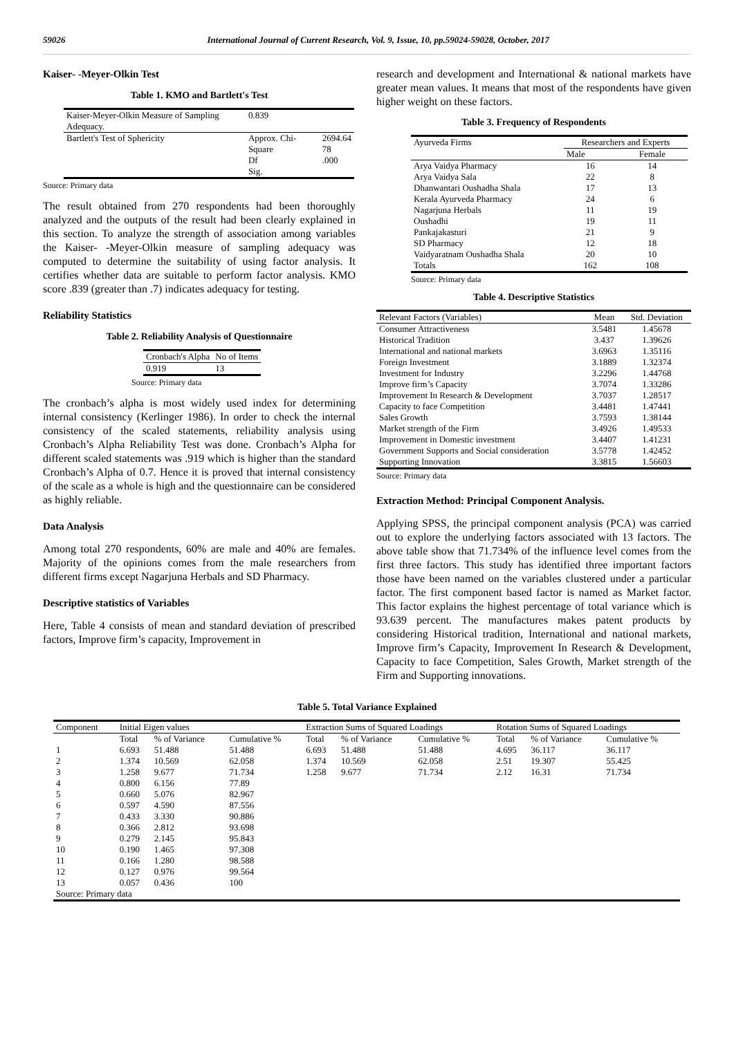59026 International Journal of Current Research, Vol. 9, Issue, 10, pp.59024-59028, October, 2017
Kaiser- -Meyer-Olkin Test
Table 1. KMO and Bartlett's Test
| Kaiser-Meyer-Olkin Measure of Sampling Adequacy. | 0.839 | |
| Bartlett's Test of Sphericity | Approx. Chi-Square Df Sig. | 2694.64 78 .000 |
Source: Primary data
The result obtained from 270 respondents had been thoroughly analyzed and the outputs of the result had been clearly explained in this section. To analyze the strength of association among variables the Kaiser- -Meyer-Olkin measure of sampling adequacy was computed to determine the suitability of using factor analysis. It certifies whether data are suitable to perform factor analysis. KMO score .839 (greater than .7) indicates adequacy for testing.
Reliability Statistics
Table 2. Reliability Analysis of Questionnaire
| Cronbach's Alpha | No of Items |
| 0.919 | 13 |
Source: Primary data
The cronbach’s alpha is most widely used index for determining internal consistency (Kerlinger 1986). In order to check the internal consistency of the scaled statements, reliability analysis using Cronbach’s Alpha Reliability Test was done. Cronbach’s Alpha for different scaled statements was .919 which is higher than the standard Cronbach’s Alpha of 0.7. Hence it is proved that internal consistency of the scale as a whole is high and the questionnaire can be considered as highly reliable.
Data Analysis
Among total 270 respondents, 60% are male and 40% are females. Majority of the opinions comes from the male researchers from different firms except Nagarjuna Herbals and SD Pharmacy.
Descriptive statistics of Variables
Here, Table 4 consists of mean and standard deviation of prescribed factors, Improve firm’s capacity, Improvement in
research and development and International & national markets have greater mean values. It means that most of the respondents have given higher weight on these factors.
Table 3. Frequency of Respondents
| Ayurveda Firms | Researchers and Experts | |
| | Male | Female |
| Arya Vaidya Pharmacy | 16 | 14 |
| Arya Vaidya Sala | 22 | 8 |
| Dhanwantari Oushadha Shala | 17 | 13 |
| Kerala Ayurveda Pharmacy | 24 | 6 |
| Nagarjuna Herbals | 11 | 19 |
| Oushadhi | 19 | 11 |
| Pankajakasturi | 21 | 9 |
| SD Pharmacy | 12 | 18 |
| Vaidyaratnam Oushadha Shala | 20 | 10 |
| Totals | 162 | 108 |
Source: Primary data
Table 4. Descriptive Statistics
| Relevant Factors (Variables) | Mean | Std. Deviation |
| Consumer Attractiveness | 3.5481 | 1.45678 |
| Historical Tradition | 3.437 | 1.39626 |
| International and national markets | 3.6963 | 1.35116 |
| Foreign Investment | 3.1889 | 1.32374 |
| Investment for Industry | 3.2296 | 1.44768 |
| Improve firm’s Capacity | 3.7074 | 1.33286 |
| Improvement In Research & Development | 3.7037 | 1.28517 |
| Capacity to face Competition | 3.4481 | 1.47441 |
| Sales Growth | 3.7593 | 1.38144 |
| Market strength of the Firm | 3.4926 | 1.49533 |
| Improvement in Domestic investment | 3.4407 | 1.41231 |
| Government Supports and Social consideration | 3.5778 | 1.42452 |
| Supporting Innovation | 3.3815 | 1.56603 |
Source: Primary data
Extraction Method: Principal Component Analysis.
Applying SPSS, the principal component analysis (PCA) was carried out to explore the underlying factors associated with 13 factors. The above table show that 71.734% of the influence level comes from the first three factors. This study has identified three important factors those have been named on the variables clustered under a particular factor. The first component based factor is named as Market factor. This factor explains the highest percentage of total variance which is 93.639 percent. The manufactures makes patent products by considering Historical tradition, International and national markets, Improve firm’s Capacity, Improvement In Research & Development, Capacity to face Competition, Sales Growth, Market strength of the Firm and Supporting innovations.
Table 5. Total Variance Explained
| Component | Initial Eigen values | | | Extraction Sums of Squared Loadings | | | Rotation Sums of Squared Loadings | | |
| | Total | % of Variance | Cumulative % | Total | % of Variance | Cumulative % | Total | % of Variance | Cumulative % |
| 1 | 6.693 | 51.488 | 51.488 | 6.693 | 51.488 | 51.488 | 4.695 | 36.117 | 36.117 |
| 2 | 1.374 | 10.569 | 62.058 | 1.374 | 10.569 | 62.058 | 2.51 | 19.307 | 55.425 |
| 3 | 1.258 | 9.677 | 71.734 | 1.258 | 9.677 | 71.734 | 2.12 | 16.31 | 71.734 |
| 4 | 0.800 | 6.156 | 77.89 | | | | | | |
| 5 | 0.660 | 5.076 | 82.967 | | | | | | |
| 6 | 0.597 | 4.590 | 87.556 | | | | | | |
| 7 | 0.433 | 3.330 | 90.886 | | | | | | |
| 8 | 0.366 | 2.812 | 93.698 | | | | | | |
| 9 | 0.279 | 2.145 | 95.843 | | | | | | |
| 10 | 0.190 | 1.465 | 97.308 | | | | | | |
| 11 | 0.166 | 1.280 | 98.588 | | | | | | |
| 12 | 0.127 | 0.976 | 99.564 | | | | | | |
| 13 | 0.057 | 0.436 | 100 | | | | | | |
| Source: Primary data | | | | | | | | | |